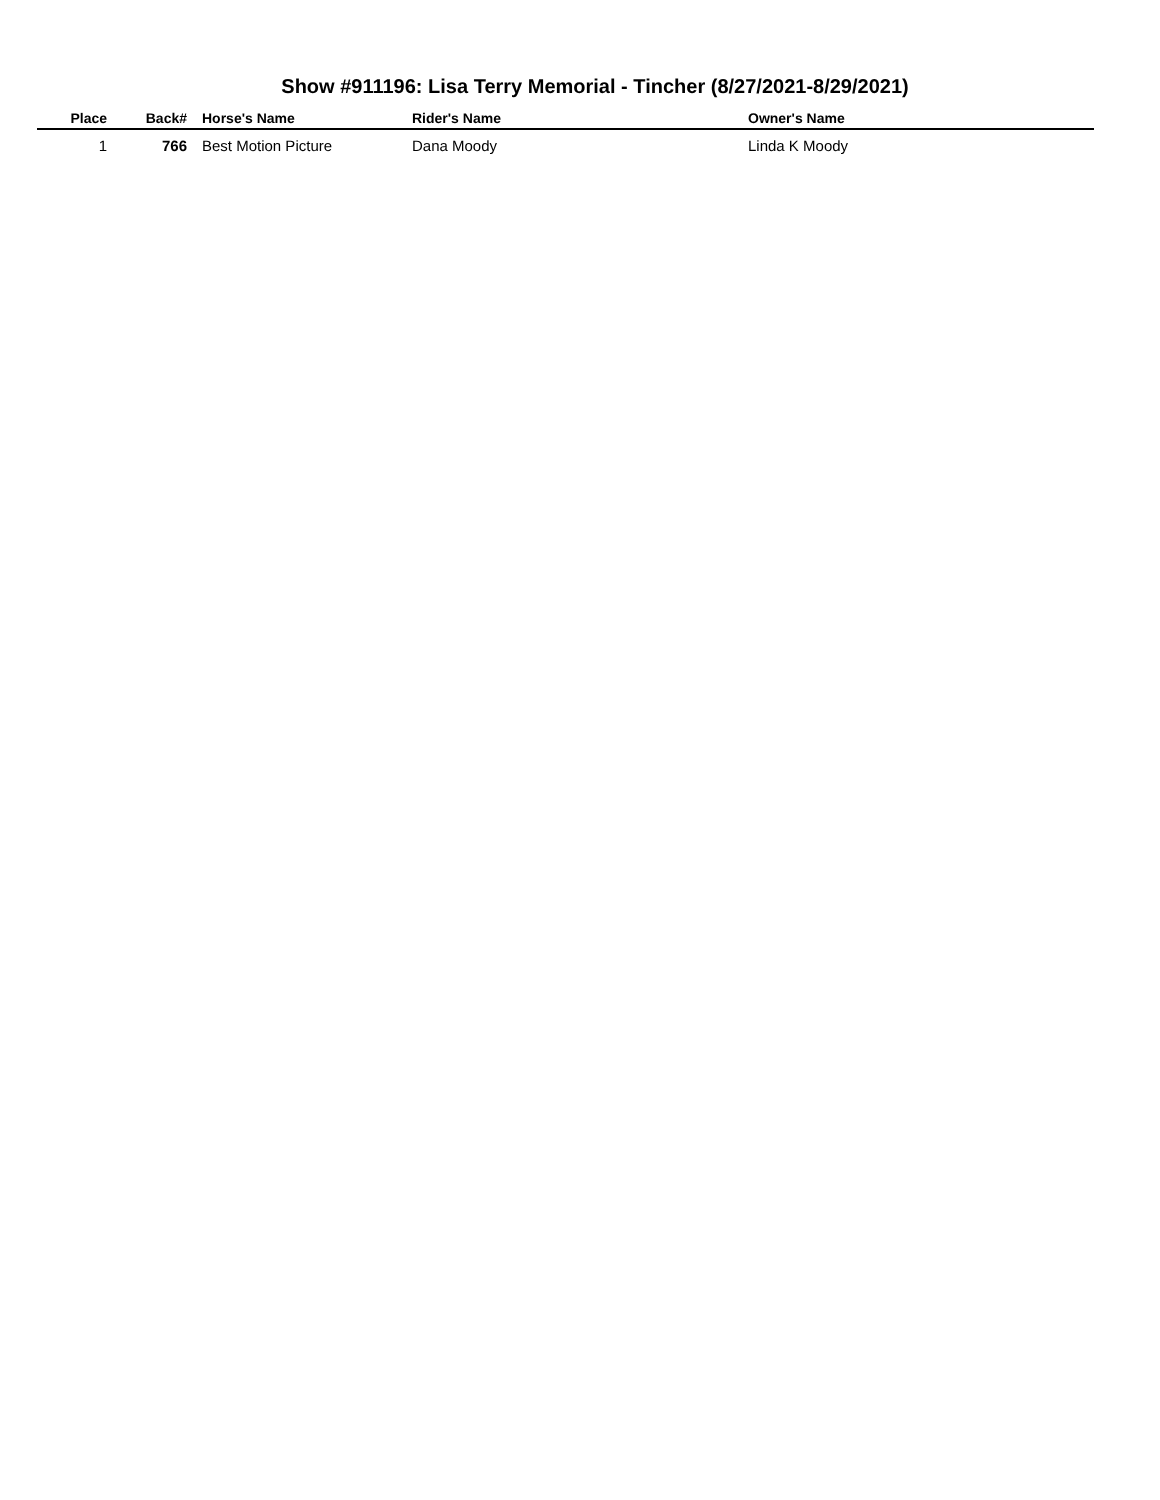Show #911196: Lisa Terry Memorial - Tincher (8/27/2021-8/29/2021)
| Place | Back# | Horse's Name | Rider's Name | Owner's Name |
| --- | --- | --- | --- | --- |
| 1 | 766 | Best Motion Picture | Dana Moody | Linda K Moody |